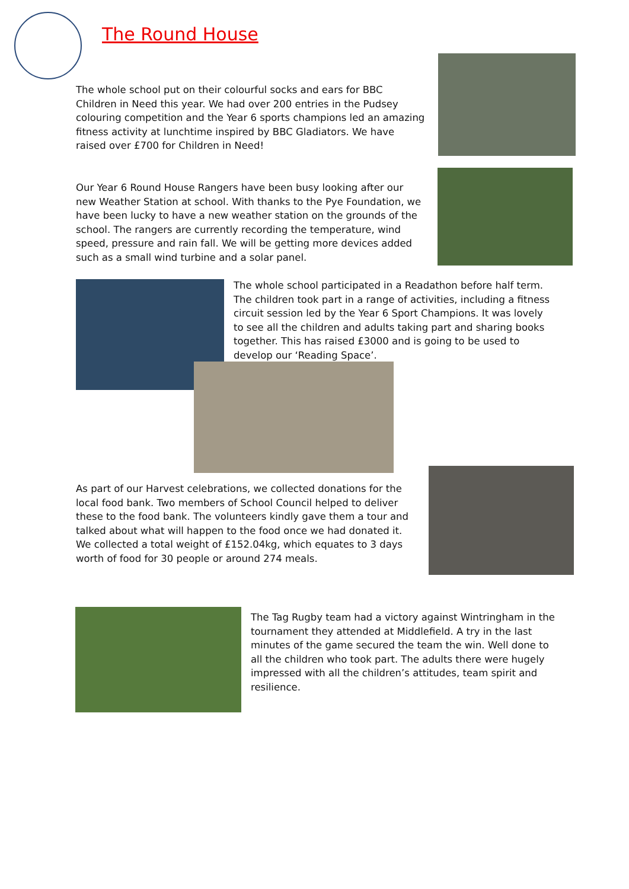The Round House
The whole school put on their colourful socks and ears for BBC Children in Need this year. We had over 200 entries in the Pudsey colouring competition and the Year 6 sports champions led an amazing fitness activity at lunchtime inspired by BBC Gladiators. We have raised over £700 for Children in Need!
Our Year 6 Round House Rangers have been busy looking after our new Weather Station at school. With thanks to the Pye Foundation, we have been lucky to have a new weather station on the grounds of the school. The rangers are currently recording the temperature, wind speed, pressure and rain fall. We will be getting more devices added such as a small wind turbine and a solar panel.
The whole school participated in a Readathon before half term. The children took part in a range of activities, including a fitness circuit session led by the Year 6 Sport Champions. It was lovely to see all the children and adults taking part and sharing books together. This has raised £3000 and is going to be used to develop our ‘Reading Space’.
As part of our Harvest celebrations, we collected donations for the local food bank. Two members of School Council helped to deliver these to the food bank. The volunteers kindly gave them a tour and talked about what will happen to the food once we had donated it. We collected a total weight of £152.04kg, which equates to 3 days worth of food for 30 people or around 274 meals.
The Tag Rugby team had a victory against Wintringham in the tournament they attended at Middlefield. A try in the last minutes of the game secured the team the win. Well done to all the children who took part. The adults there were hugely impressed with all the children’s attitudes, team spirit and resilience.